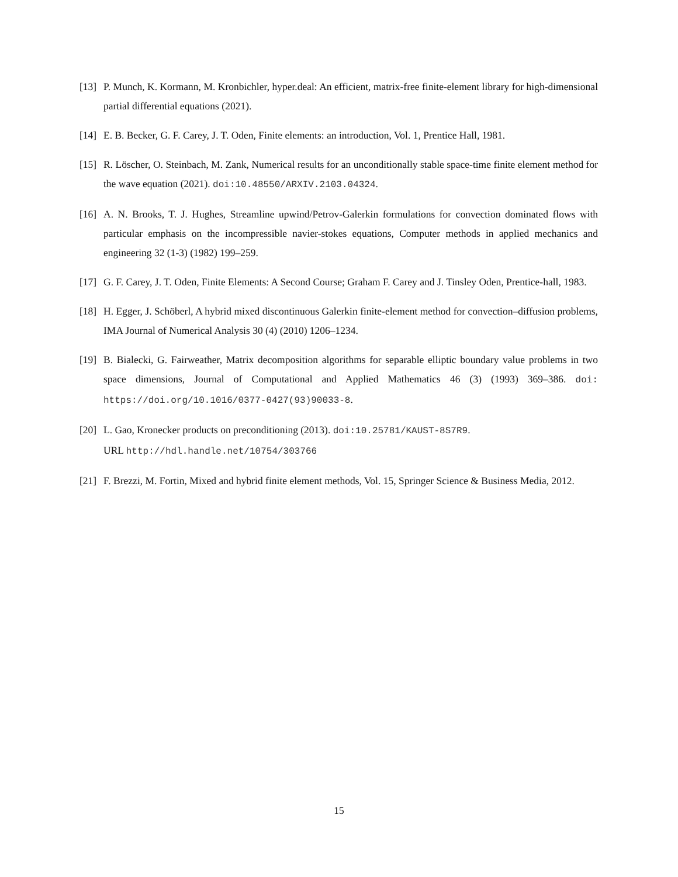[13] P. Munch, K. Kormann, M. Kronbichler, hyper.deal: An efficient, matrix-free finite-element library for high-dimensional partial differential equations (2021).
[14] E. B. Becker, G. F. Carey, J. T. Oden, Finite elements: an introduction, Vol. 1, Prentice Hall, 1981.
[15] R. Löscher, O. Steinbach, M. Zank, Numerical results for an unconditionally stable space-time finite element method for the wave equation (2021). doi:10.48550/ARXIV.2103.04324.
[16] A. N. Brooks, T. J. Hughes, Streamline upwind/Petrov-Galerkin formulations for convection dominated flows with particular emphasis on the incompressible navier-stokes equations, Computer methods in applied mechanics and engineering 32 (1-3) (1982) 199–259.
[17] G. F. Carey, J. T. Oden, Finite Elements: A Second Course; Graham F. Carey and J. Tinsley Oden, Prentice-hall, 1983.
[18] H. Egger, J. Schöberl, A hybrid mixed discontinuous Galerkin finite-element method for convection–diffusion problems, IMA Journal of Numerical Analysis 30 (4) (2010) 1206–1234.
[19] B. Bialecki, G. Fairweather, Matrix decomposition algorithms for separable elliptic boundary value problems in two space dimensions, Journal of Computational and Applied Mathematics 46 (3) (1993) 369–386. doi: https://doi.org/10.1016/0377-0427(93)90033-8.
[20] L. Gao, Kronecker products on preconditioning (2013). doi:10.25781/KAUST-8S7R9.
URL http://hdl.handle.net/10754/303766
[21] F. Brezzi, M. Fortin, Mixed and hybrid finite element methods, Vol. 15, Springer Science & Business Media, 2012.
15